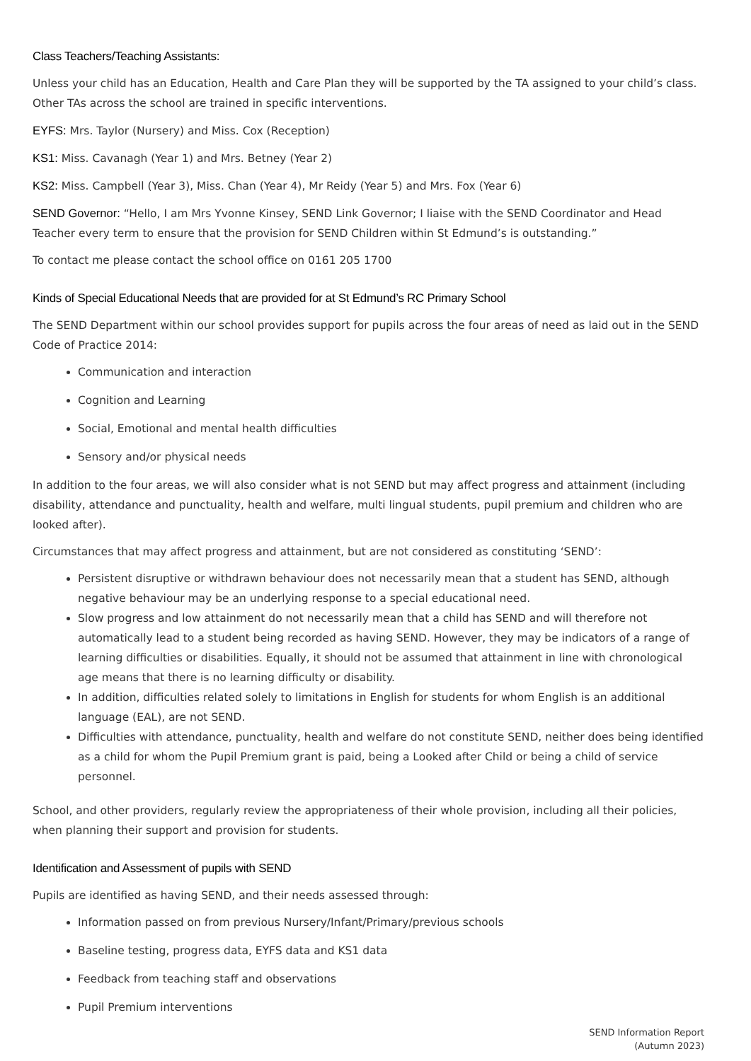Class Teachers/Teaching Assistants:
Unless your child has an Education, Health and Care Plan they will be supported by the TA assigned to your child’s class. Other TAs across the school are trained in specific interventions.
EYFS: Mrs. Taylor (Nursery) and Miss. Cox (Reception)
KS1: Miss. Cavanagh (Year 1) and Mrs. Betney (Year 2)
KS2: Miss. Campbell (Year 3), Miss. Chan (Year 4), Mr Reidy (Year 5) and Mrs. Fox (Year 6)
SEND Governor: “Hello, I am Mrs Yvonne Kinsey, SEND Link Governor; I liaise with the SEND Coordinator and Head Teacher every term to ensure that the provision for SEND Children within St Edmund’s is outstanding.”
To contact me please contact the school office on 0161 205 1700
Kinds of Special Educational Needs that are provided for at St Edmund’s RC Primary School
The SEND Department within our school provides support for pupils across the four areas of need as laid out in the SEND Code of Practice 2014:
Communication and interaction
Cognition and Learning
Social, Emotional and mental health difficulties
Sensory and/or physical needs
In addition to the four areas, we will also consider what is not SEND but may affect progress and attainment (including disability, attendance and punctuality, health and welfare, multi lingual students, pupil premium and children who are looked after).
Circumstances that may affect progress and attainment, but are not considered as constituting ‘SEND’:
Persistent disruptive or withdrawn behaviour does not necessarily mean that a student has SEND, although negative behaviour may be an underlying response to a special educational need.
Slow progress and low attainment do not necessarily mean that a child has SEND and will therefore not automatically lead to a student being recorded as having SEND. However, they may be indicators of a range of learning difficulties or disabilities. Equally, it should not be assumed that attainment in line with chronological age means that there is no learning difficulty or disability.
In addition, difficulties related solely to limitations in English for students for whom English is an additional language (EAL), are not SEND.
Difficulties with attendance, punctuality, health and welfare do not constitute SEND, neither does being identified as a child for whom the Pupil Premium grant is paid, being a Looked after Child or being a child of service personnel.
School, and other providers, regularly review the appropriateness of their whole provision, including all their policies, when planning their support and provision for students.
Identification and Assessment of pupils with SEND
Pupils are identified as having SEND, and their needs assessed through:
Information passed on from previous Nursery/Infant/Primary/previous schools
Baseline testing, progress data, EYFS data and KS1 data
Feedback from teaching staff and observations
Pupil Premium interventions
SEND Information Report
(Autumn 2023)